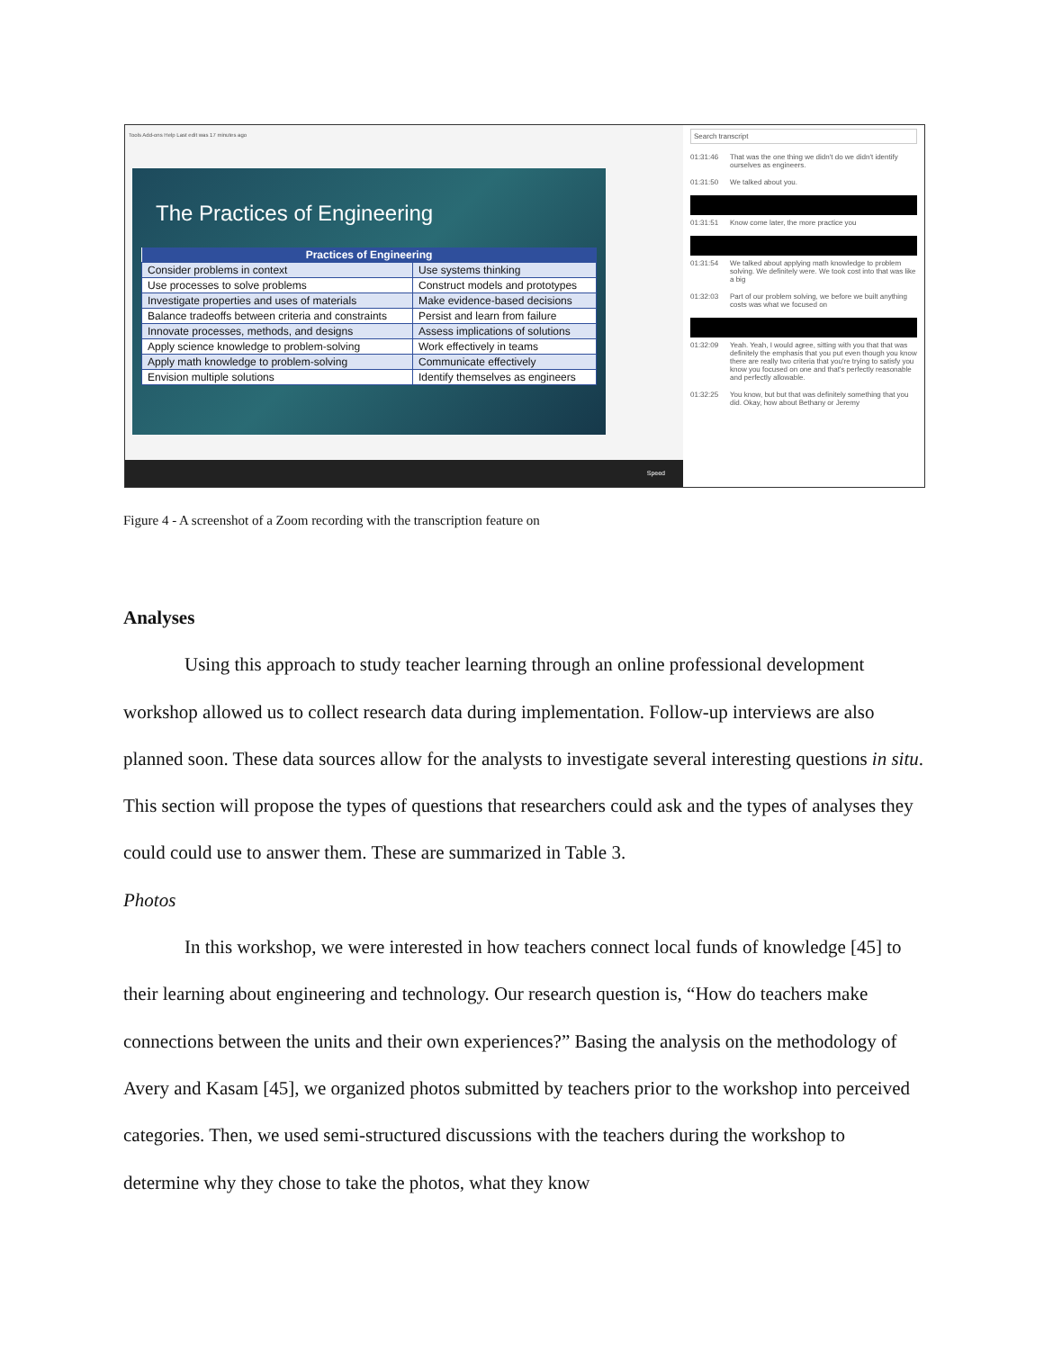Tools Add-ons Help Last edit was 17 minutes ago
The Practices of Engineering
| Practices of Engineering | |
| --- | --- |
| Consider problems in context | Use systems thinking |
| Use processes to solve problems | Construct models and prototypes |
| Investigate properties and uses of materials | Make evidence-based decisions |
| Balance tradeoffs between criteria and constraints | Persist and learn from failure |
| Innovate processes, methods, and designs | Assess implications of solutions |
| Apply science knowledge to problem-solving | Work effectively in teams |
| Apply math knowledge to problem-solving | Communicate effectively |
| Envision multiple solutions | Identify themselves as engineers |
Speed
Search transcript
01:31:46 That was the one thing we didn't do we didn't identify ourselves as engineers.
01:31:50 We talked about you.
01:31:51 Know come later, the more practice you
01:31:54 We talked about applying math knowledge to problem solving. We definitely were. We took cost into that was like a big
01:32:03 Part of our problem solving, we before we built anything costs was what we focused on
01:32:09 Yeah. Yeah, I would agree, sitting with you that that was definitely the emphasis that you put even though you know there are really two criteria that you're trying to satisfy you know you focused on one and that's perfectly reasonable and perfectly allowable.
01:32:25 You know, but but that was definitely something that you did. Okay, how about Bethany or Jeremy
Figure 4 - A screenshot of a Zoom recording with the transcription feature on
Analyses
Using this approach to study teacher learning through an online professional development workshop allowed us to collect research data during implementation. Follow-up interviews are also planned soon. These data sources allow for the analysts to investigate several interesting questions in situ. This section will propose the types of questions that researchers could ask and the types of analyses they could could use to answer them. These are summarized in Table 3.
Photos
In this workshop, we were interested in how teachers connect local funds of knowledge [45] to their learning about engineering and technology. Our research question is, “How do teachers make connections between the units and their own experiences?” Basing the analysis on the methodology of Avery and Kasam [45], we organized photos submitted by teachers prior to the workshop into perceived categories. Then, we used semi-structured discussions with the teachers during the workshop to determine why they chose to take the photos, what they know